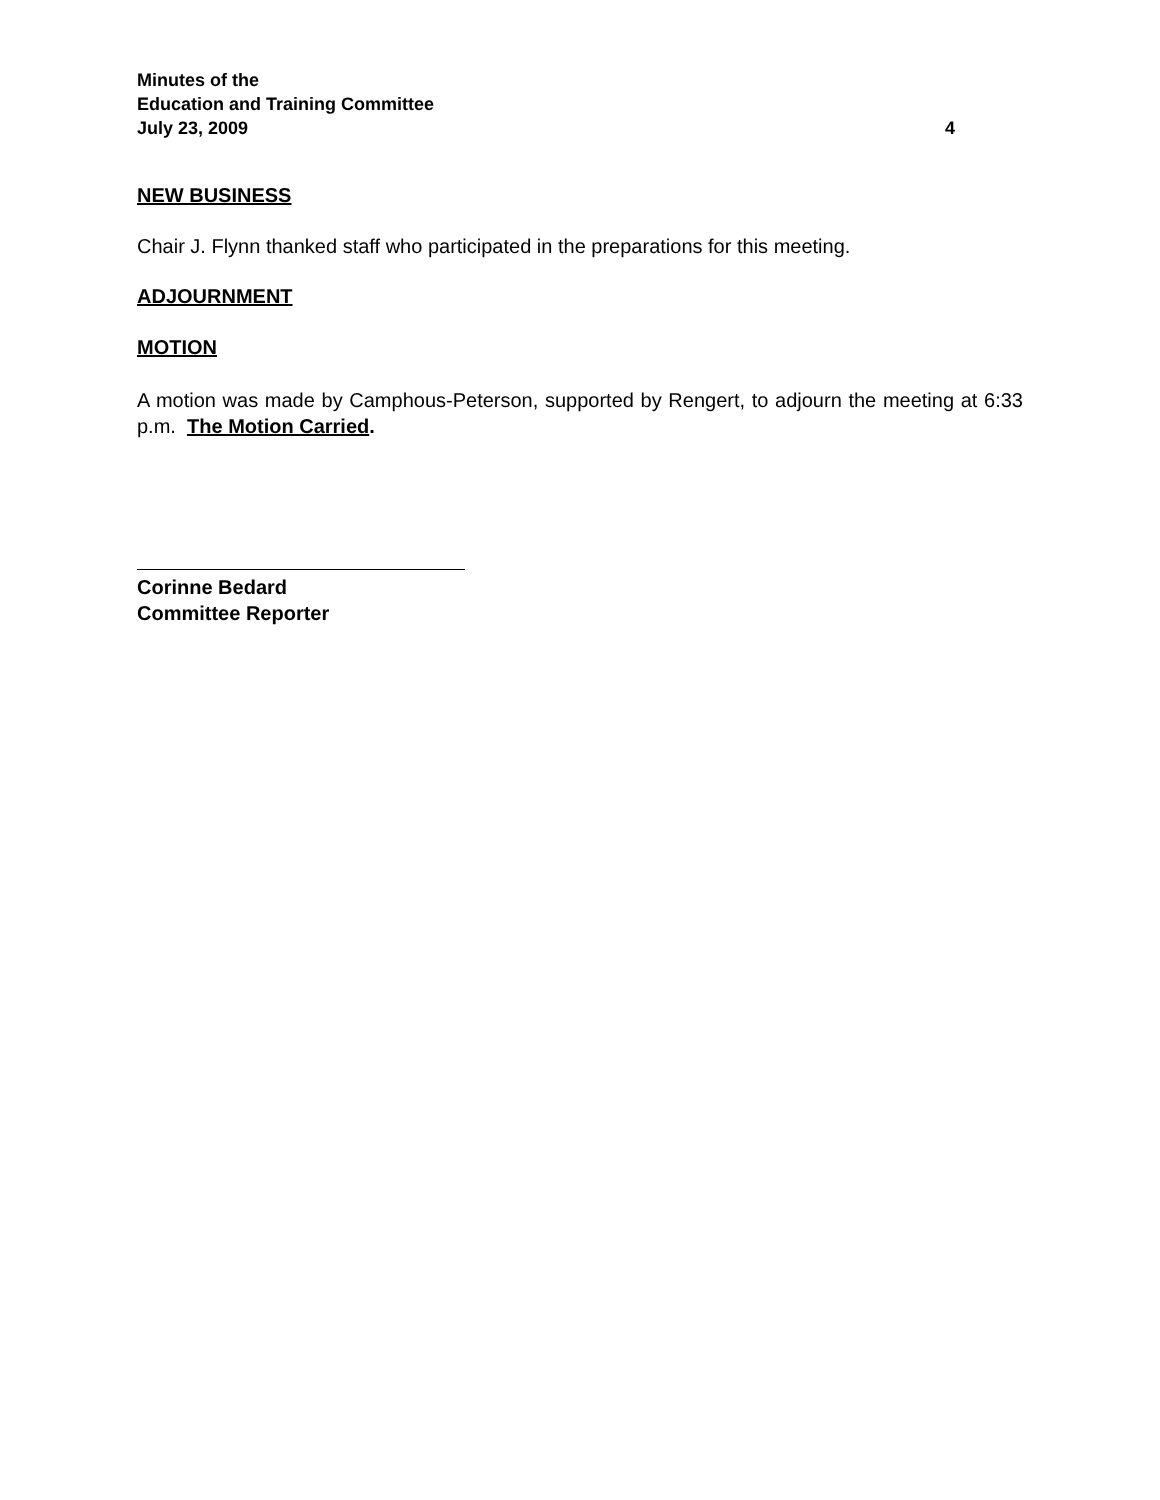Minutes of the
Education and Training Committee
July 23, 2009 4
NEW BUSINESS
Chair J. Flynn thanked staff who participated in the preparations for this meeting.
ADJOURNMENT
MOTION
A motion was made by Camphous-Peterson, supported by Rengert, to adjourn the meeting at 6:33 p.m. The Motion Carried.
Corinne Bedard
Committee Reporter